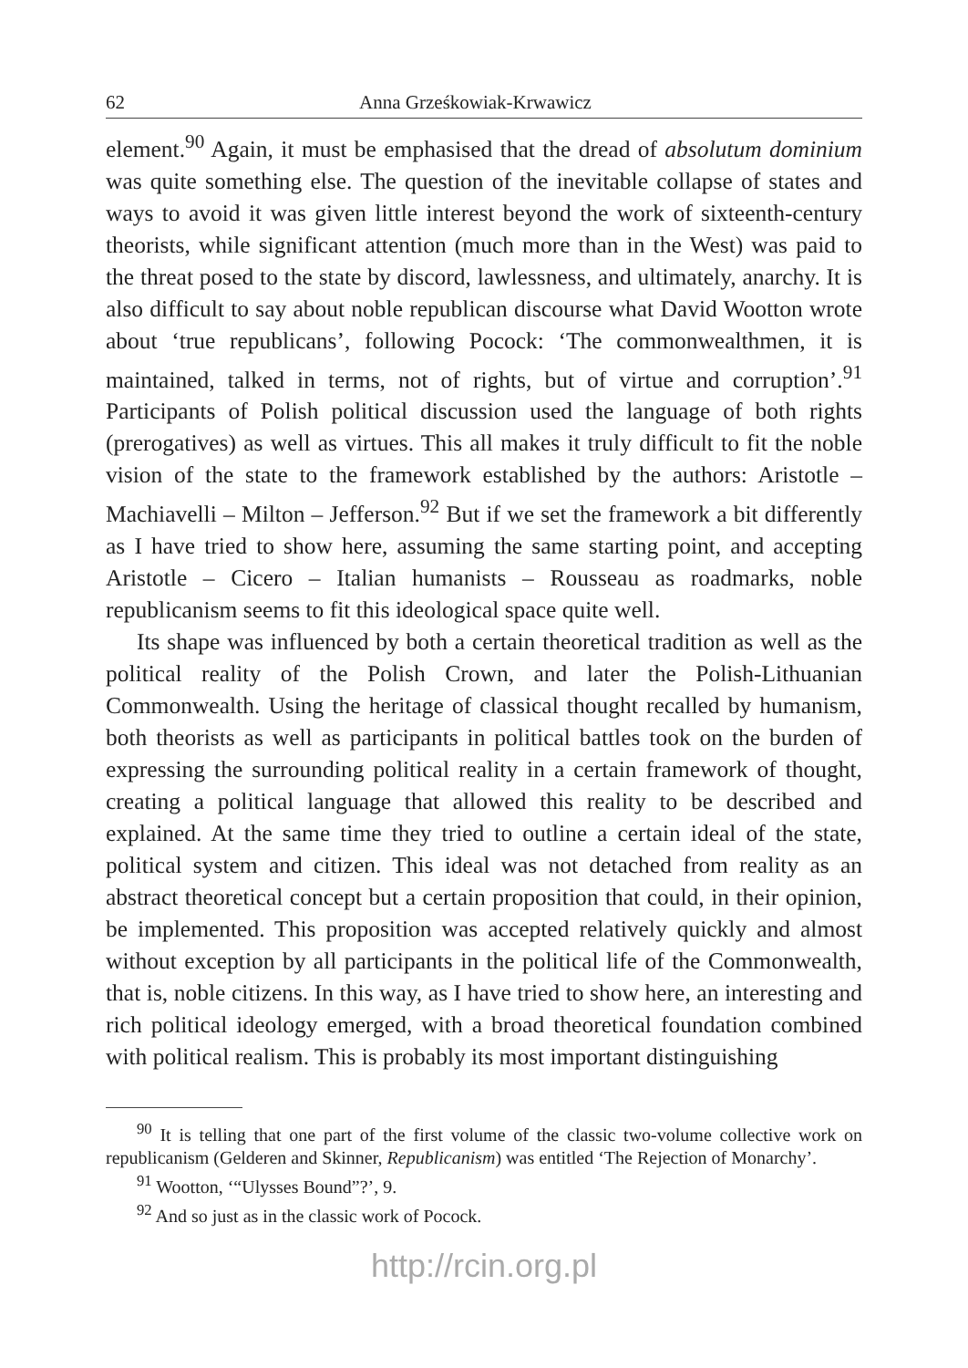62 Anna Grześkowiak-Krwawicz
element.<sup>90</sup> Again, it must be emphasised that the dread of absolutum dominium was quite something else. The question of the inevitable collapse of states and ways to avoid it was given little interest beyond the work of sixteenth-century theorists, while significant attention (much more than in the West) was paid to the threat posed to the state by discord, lawlessness, and ultimately, anarchy. It is also difficult to say about noble republican discourse what David Wootton wrote about ‘true republicans’, following Pocock: ‘The commonwealthmen, it is maintained, talked in terms, not of rights, but of virtue and corruption’.<sup>91</sup> Participants of Polish political discussion used the language of both rights (prerogatives) as well as virtues. This all makes it truly difficult to fit the noble vision of the state to the framework established by the authors: Aristotle – Machiavelli – Milton – Jefferson.<sup>92</sup> But if we set the framework a bit differently as I have tried to show here, assuming the same starting point, and accepting Aristotle – Cicero – Italian humanists – Rousseau as roadmarks, noble republicanism seems to fit this ideological space quite well.
Its shape was influenced by both a certain theoretical tradition as well as the political reality of the Polish Crown, and later the Polish-Lithuanian Commonwealth. Using the heritage of classical thought recalled by humanism, both theorists as well as participants in political battles took on the burden of expressing the surrounding political reality in a certain framework of thought, creating a political language that allowed this reality to be described and explained. At the same time they tried to outline a certain ideal of the state, political system and citizen. This ideal was not detached from reality as an abstract theoretical concept but a certain proposition that could, in their opinion, be implemented. This proposition was accepted relatively quickly and almost without exception by all participants in the political life of the Commonwealth, that is, noble citizens. In this way, as I have tried to show here, an interesting and rich political ideology emerged, with a broad theoretical foundation combined with political realism. This is probably its most important distinguishing
<sup>90</sup> It is telling that one part of the first volume of the classic two-volume collective work on republicanism (Gelderen and Skinner, Republicanism) was entitled ‘The Rejection of Monarchy’.
<sup>91</sup> Wootton, ‘“Ulysses Bound”?’, 9.
<sup>92</sup> And so just as in the classic work of Pocock.
http://rcin.org.pl